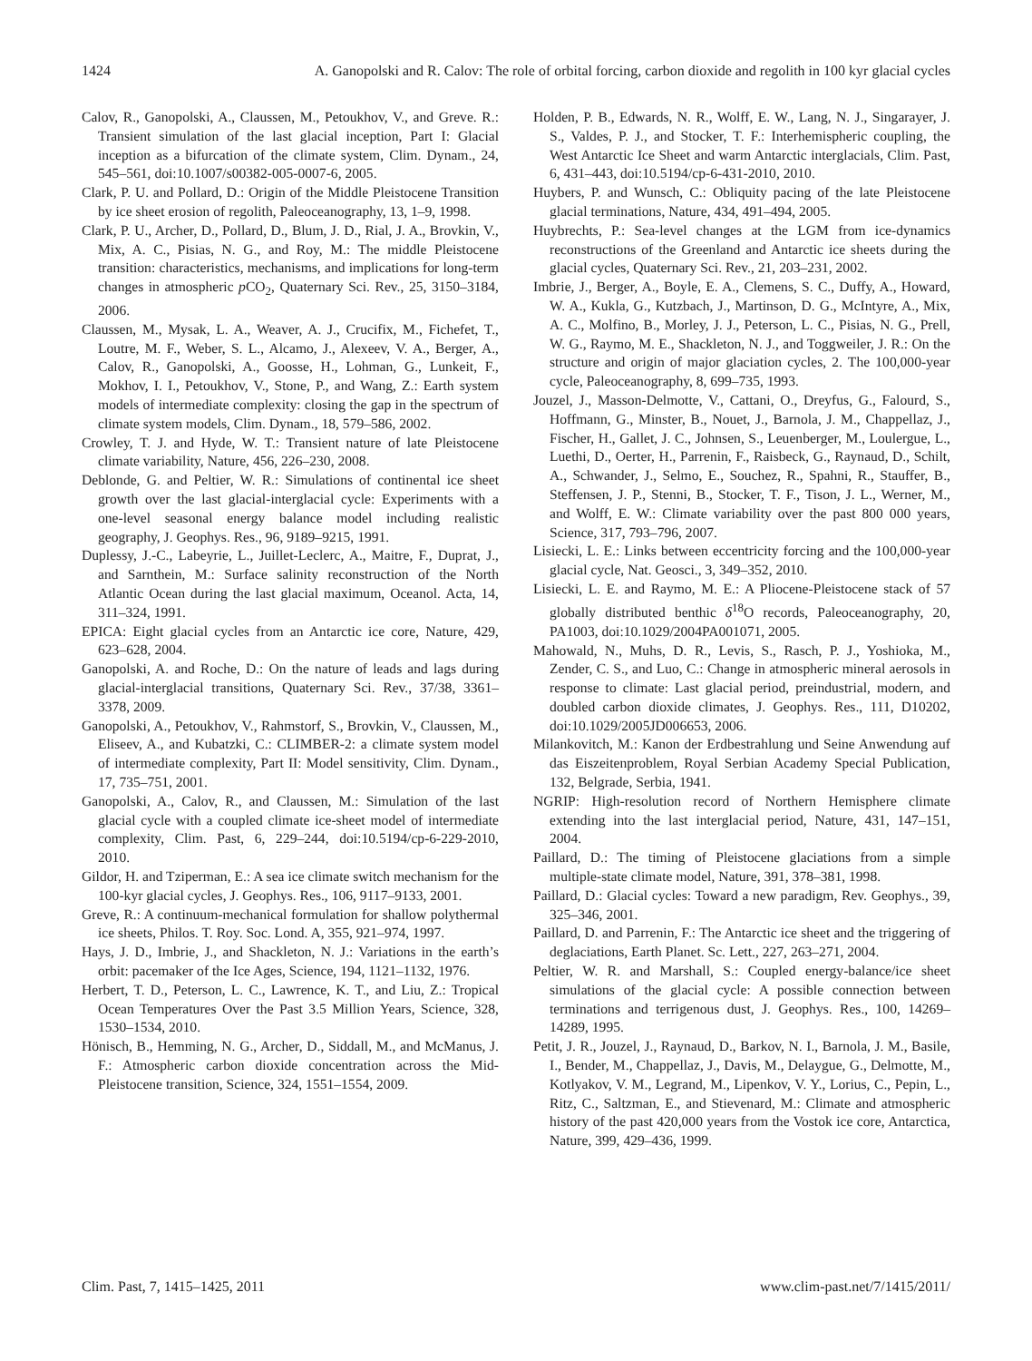1424 A. Ganopolski and R. Calov: The role of orbital forcing, carbon dioxide and regolith in 100 kyr glacial cycles
Calov, R., Ganopolski, A., Claussen, M., Petoukhov, V., and Greve. R.: Transient simulation of the last glacial inception, Part I: Glacial inception as a bifurcation of the climate system, Clim. Dynam., 24, 545–561, doi:10.1007/s00382-005-0007-6, 2005.
Clark, P. U. and Pollard, D.: Origin of the Middle Pleistocene Transition by ice sheet erosion of regolith, Paleoceanography, 13, 1–9, 1998.
Clark, P. U., Archer, D., Pollard, D., Blum, J. D., Rial, J. A., Brovkin, V., Mix, A. C., Pisias, N. G., and Roy, M.: The middle Pleistocene transition: characteristics, mechanisms, and implications for long-term changes in atmospheric p CO<sub>2</sub>, Quaternary Sci. Rev., 25, 3150–3184, 2006.
Claussen, M., Mysak, L. A., Weaver, A. J., Crucifix, M., Fichefet, T., Loutre, M. F., Weber, S. L., Alcamo, J., Alexeev, V. A., Berger, A., Calov, R., Ganopolski, A., Goosse, H., Lohman, G., Lunkeit, F., Mokhov, I. I., Petoukhov, V., Stone, P., and Wang, Z.: Earth system models of intermediate complexity: closing the gap in the spectrum of climate system models, Clim. Dynam., 18, 579–586, 2002.
Crowley, T. J. and Hyde, W. T.: Transient nature of late Pleistocene climate variability, Nature, 456, 226–230, 2008.
Deblonde, G. and Peltier, W. R.: Simulations of continental ice sheet growth over the last glacial-interglacial cycle: Experiments with a one-level seasonal energy balance model including realistic geography, J. Geophys. Res., 96, 9189–9215, 1991.
Duplessy, J.-C., Labeyrie, L., Juillet-Leclerc, A., Maitre, F., Duprat, J., and Sarnthein, M.: Surface salinity reconstruction of the North Atlantic Ocean during the last glacial maximum, Oceanol. Acta, 14, 311–324, 1991.
EPICA: Eight glacial cycles from an Antarctic ice core, Nature, 429, 623–628, 2004.
Ganopolski, A. and Roche, D.: On the nature of leads and lags during glacial-interglacial transitions, Quaternary Sci. Rev., 37/38, 3361–3378, 2009.
Ganopolski, A., Petoukhov, V., Rahmstorf, S., Brovkin, V., Claussen, M., Eliseev, A., and Kubatzki, C.: CLIMBER-2: a climate system model of intermediate complexity, Part II: Model sensitivity, Clim. Dynam., 17, 735–751, 2001.
Ganopolski, A., Calov, R., and Claussen, M.: Simulation of the last glacial cycle with a coupled climate ice-sheet model of intermediate complexity, Clim. Past, 6, 229–244, doi:10.5194/cp-6-229-2010, 2010.
Gildor, H. and Tziperman, E.: A sea ice climate switch mechanism for the 100-kyr glacial cycles, J. Geophys. Res., 106, 9117–9133, 2001.
Greve, R.: A continuum-mechanical formulation for shallow polythermal ice sheets, Philos. T. Roy. Soc. Lond. A, 355, 921–974, 1997.
Hays, J. D., Imbrie, J., and Shackleton, N. J.: Variations in the earth’s orbit: pacemaker of the Ice Ages, Science, 194, 1121–1132, 1976.
Herbert, T. D., Peterson, L. C., Lawrence, K. T., and Liu, Z.: Tropical Ocean Temperatures Over the Past 3.5 Million Years, Science, 328, 1530–1534, 2010.
Hönisch, B., Hemming, N. G., Archer, D., Siddall, M., and McManus, J. F.: Atmospheric carbon dioxide concentration across the Mid-Pleistocene transition, Science, 324, 1551–1554, 2009.
Holden, P. B., Edwards, N. R., Wolff, E. W., Lang, N. J., Singarayer, J. S., Valdes, P. J., and Stocker, T. F.: Interhemispheric coupling, the West Antarctic Ice Sheet and warm Antarctic interglacials, Clim. Past, 6, 431–443, doi:10.5194/cp-6-431-2010, 2010.
Huybers, P. and Wunsch, C.: Obliquity pacing of the late Pleistocene glacial terminations, Nature, 434, 491–494, 2005.
Huybrechts, P.: Sea-level changes at the LGM from ice-dynamics reconstructions of the Greenland and Antarctic ice sheets during the glacial cycles, Quaternary Sci. Rev., 21, 203–231, 2002.
Imbrie, J., Berger, A., Boyle, E. A., Clemens, S. C., Duffy, A., Howard, W. A., Kukla, G., Kutzbach, J., Martinson, D. G., McIntyre, A., Mix, A. C., Molfino, B., Morley, J. J., Peterson, L. C., Pisias, N. G., Prell, W. G., Raymo, M. E., Shackleton, N. J., and Toggweiler, J. R.: On the structure and origin of major glaciation cycles, 2. The 100,000-year cycle, Paleoceanography, 8, 699–735, 1993.
Jouzel, J., Masson-Delmotte, V., Cattani, O., Dreyfus, G., Falourd, S., Hoffmann, G., Minster, B., Nouet, J., Barnola, J. M., Chappellaz, J., Fischer, H., Gallet, J. C., Johnsen, S., Leuenberger, M., Loulergue, L., Luethi, D., Oerter, H., Parrenin, F., Raisbeck, G., Raynaud, D., Schilt, A., Schwander, J., Selmo, E., Souchez, R., Spahni, R., Stauffer, B., Steffensen, J. P., Stenni, B., Stocker, T. F., Tison, J. L., Werner, M., and Wolff, E. W.: Climate variability over the past 800 000 years, Science, 317, 793–796, 2007.
Lisiecki, L. E.: Links between eccentricity forcing and the 100,000-year glacial cycle, Nat. Geosci., 3, 349–352, 2010.
Lisiecki, L. E. and Raymo, M. E.: A Pliocene-Pleistocene stack of 57 globally distributed benthic δ<sup>18</sup>O records, Paleoceanography, 20, PA1003, doi:10.1029/2004PA001071, 2005.
Mahowald, N., Muhs, D. R., Levis, S., Rasch, P. J., Yoshioka, M., Zender, C. S., and Luo, C.: Change in atmospheric mineral aerosols in response to climate: Last glacial period, preindustrial, modern, and doubled carbon dioxide climates, J. Geophys. Res., 111, D10202, doi:10.1029/2005JD006653, 2006.
Milankovitch, M.: Kanon der Erdbestrahlung und Seine Anwendung auf das Eiszeitenproblem, Royal Serbian Academy Special Publication, 132, Belgrade, Serbia, 1941.
NGRIP: High-resolution record of Northern Hemisphere climate extending into the last interglacial period, Nature, 431, 147–151, 2004.
Paillard, D.: The timing of Pleistocene glaciations from a simple multiple-state climate model, Nature, 391, 378–381, 1998.
Paillard, D.: Glacial cycles: Toward a new paradigm, Rev. Geophys., 39, 325–346, 2001.
Paillard, D. and Parrenin, F.: The Antarctic ice sheet and the triggering of deglaciations, Earth Planet. Sc. Lett., 227, 263–271, 2004.
Peltier, W. R. and Marshall, S.: Coupled energy-balance/ice sheet simulations of the glacial cycle: A possible connection between terminations and terrigenous dust, J. Geophys. Res., 100, 14269–14289, 1995.
Petit, J. R., Jouzel, J., Raynaud, D., Barkov, N. I., Barnola, J. M., Basile, I., Bender, M., Chappellaz, J., Davis, M., Delaygue, G., Delmotte, M., Kotlyakov, V. M., Legrand, M., Lipenkov, V. Y., Lorius, C., Pepin, L., Ritz, C., Saltzman, E., and Stievenard, M.: Climate and atmospheric history of the past 420,000 years from the Vostok ice core, Antarctica, Nature, 399, 429–436, 1999.
Clim. Past, 7, 1415–1425, 2011 www.clim-past.net/7/1415/2011/